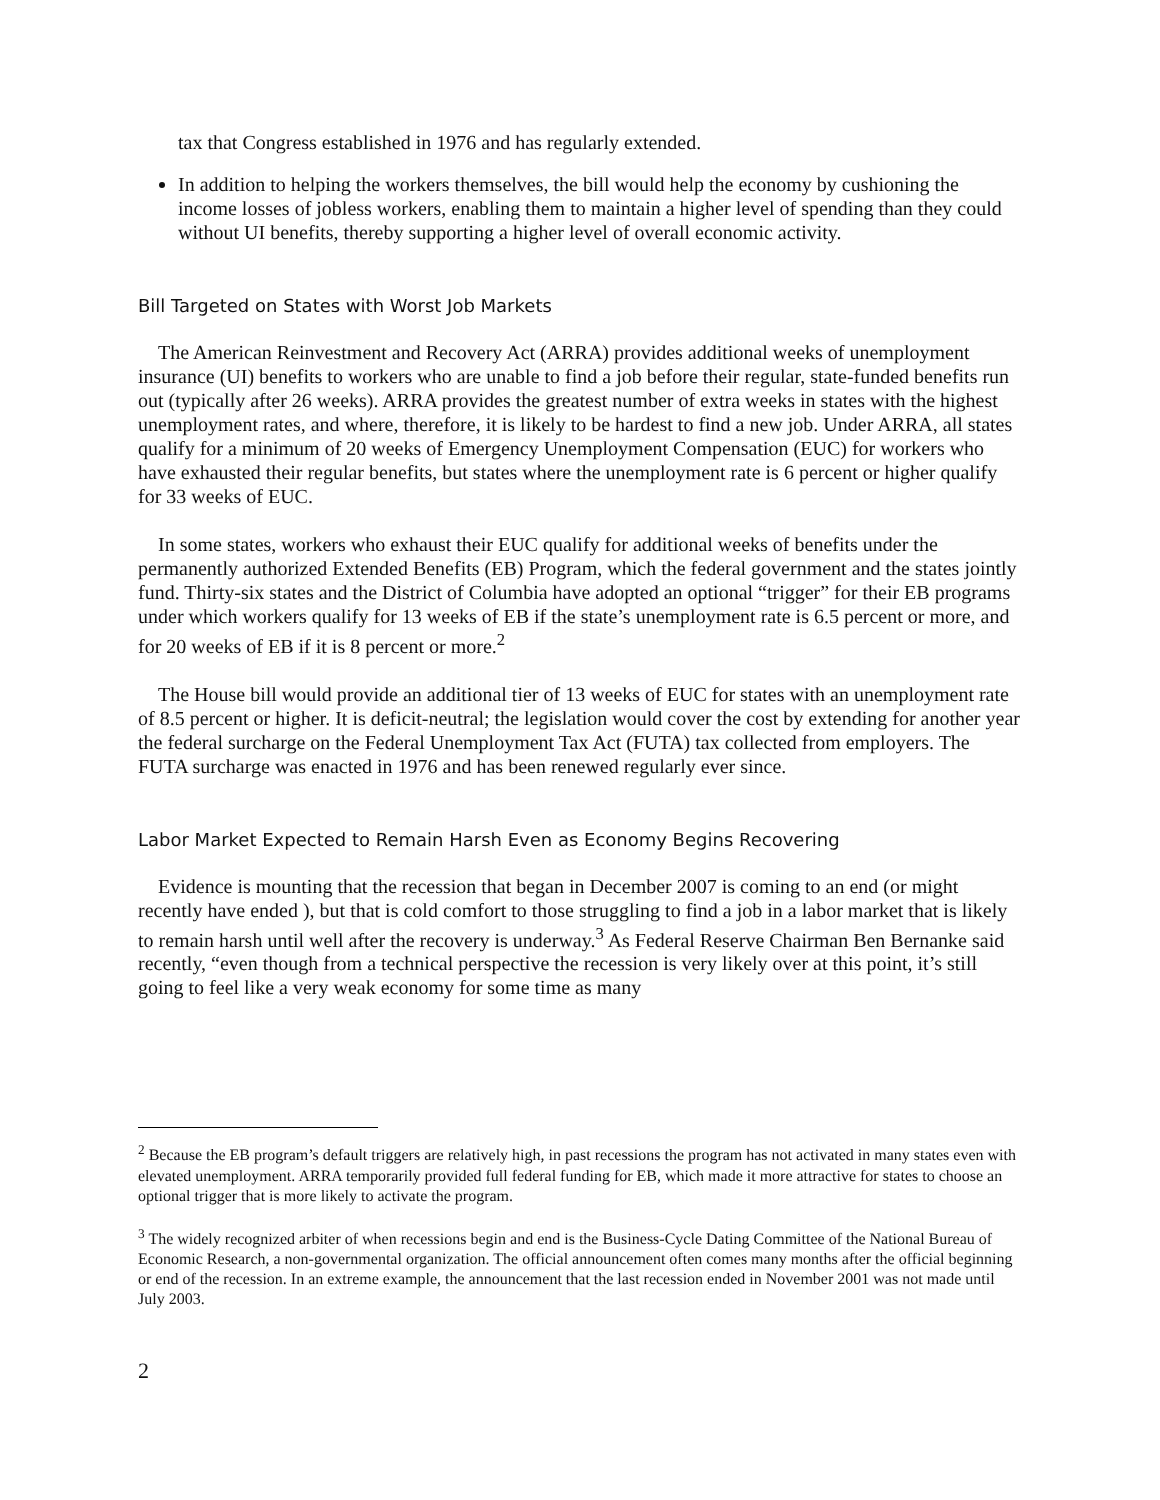tax that Congress established in 1976 and has regularly extended.
In addition to helping the workers themselves, the bill would help the economy by cushioning the income losses of jobless workers, enabling them to maintain a higher level of spending than they could without UI benefits, thereby supporting a higher level of overall economic activity.
Bill Targeted on States with Worst Job Markets
The American Reinvestment and Recovery Act (ARRA) provides additional weeks of unemployment insurance (UI) benefits to workers who are unable to find a job before their regular, state-funded benefits run out (typically after 26 weeks). ARRA provides the greatest number of extra weeks in states with the highest unemployment rates, and where, therefore, it is likely to be hardest to find a new job. Under ARRA, all states qualify for a minimum of 20 weeks of Emergency Unemployment Compensation (EUC) for workers who have exhausted their regular benefits, but states where the unemployment rate is 6 percent or higher qualify for 33 weeks of EUC.
In some states, workers who exhaust their EUC qualify for additional weeks of benefits under the permanently authorized Extended Benefits (EB) Program, which the federal government and the states jointly fund. Thirty-six states and the District of Columbia have adopted an optional “trigger” for their EB programs under which workers qualify for 13 weeks of EB if the state’s unemployment rate is 6.5 percent or more, and for 20 weeks of EB if it is 8 percent or more.<sup>2</sup>
The House bill would provide an additional tier of 13 weeks of EUC for states with an unemployment rate of 8.5 percent or higher. It is deficit-neutral; the legislation would cover the cost by extending for another year the federal surcharge on the Federal Unemployment Tax Act (FUTA) tax collected from employers. The FUTA surcharge was enacted in 1976 and has been renewed regularly ever since.
Labor Market Expected to Remain Harsh Even as Economy Begins Recovering
Evidence is mounting that the recession that began in December 2007 is coming to an end (or might recently have ended ), but that is cold comfort to those struggling to find a job in a labor market that is likely to remain harsh until well after the recovery is underway.<sup>3</sup> As Federal Reserve Chairman Ben Bernanke said recently, “even though from a technical perspective the recession is very likely over at this point, it’s still going to feel like a very weak economy for some time as many
<sup>2</sup> Because the EB program’s default triggers are relatively high, in past recessions the program has not activated in many states even with elevated unemployment. ARRA temporarily provided full federal funding for EB, which made it more attractive for states to choose an optional trigger that is more likely to activate the program.
<sup>3</sup> The widely recognized arbiter of when recessions begin and end is the Business-Cycle Dating Committee of the National Bureau of Economic Research, a non-governmental organization. The official announcement often comes many months after the official beginning or end of the recession. In an extreme example, the announcement that the last recession ended in November 2001 was not made until July 2003.
2